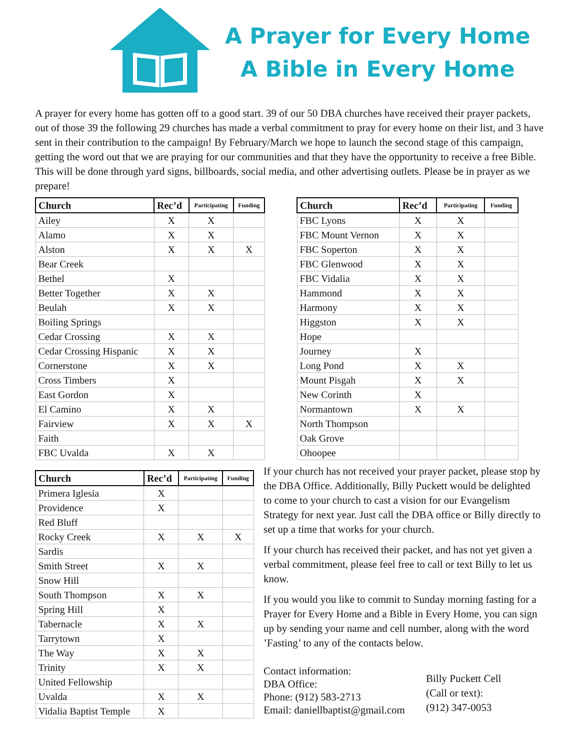A Prayer for Every Home
A Bible in Every Home
A prayer for every home has gotten off to a good start. 39 of our 50 DBA churches have received their prayer packets, out of those 39 the following 29 churches has made a verbal commitment to pray for every home on their list, and 3 have sent in their contribution to the campaign! By February/March we hope to launch the second stage of this campaign, getting the word out that we are praying for our communities and that they have the opportunity to receive a free Bible. This will be done through yard signs, billboards, social media, and other advertising outlets. Please be in prayer as we prepare!
| Church | Rec’d | Participating | Funding |
| --- | --- | --- | --- |
| Ailey | X | X | |
| Alamo | X | X | |
| Alston | X | X | X |
| Bear Creek | | | |
| Bethel | X | | |
| Better Together | X | X | |
| Beulah | X | X | |
| Boiling Springs | | | |
| Cedar Crossing | X | X | |
| Cedar Crossing Hispanic | X | X | |
| Cornerstone | X | X | |
| Cross Timbers | X | | |
| East Gordon | X | | |
| El Camino | X | X | |
| Fairview | X | X | X |
| Faith | | | |
| FBC Uvalda | X | X | |
| Church | Rec’d | Participating | Funding |
| --- | --- | --- | --- |
| FBC Lyons | X | X | |
| FBC Mount Vernon | X | X | |
| FBC Soperton | X | X | |
| FBC Glenwood | X | X | |
| FBC Vidalia | X | X | |
| Hammond | X | X | |
| Harmony | X | X | |
| Higgston | X | X | |
| Hope | | | |
| Journey | X | | |
| Long Pond | X | X | |
| Mount Pisgah | X | X | |
| New Corinth | X | | |
| Normantown | X | X | |
| North Thompson | | | |
| Oak Grove | | | |
| Ohoopee | | | |
| Church | Rec’d | Participating | Funding |
| --- | --- | --- | --- |
| Primera Iglesia | X | | |
| Providence | X | | |
| Red Bluff | | | |
| Rocky Creek | X | X | X |
| Sardis | | | |
| Smith Street | X | X | |
| Snow Hill | | | |
| South Thompson | X | X | |
| Spring Hill | X | | |
| Tabernacle | X | X | |
| Tarrytown | X | | |
| The Way | X | X | |
| Trinity | X | X | |
| United Fellowship | | | |
| Uvalda | X | X | |
| Vidalia Baptist Temple | X | | |
If your church has not received your prayer packet, please stop by the DBA Office. Additionally, Billy Puckett would be delighted to come to your church to cast a vision for our Evangelism Strategy for next year. Just call the DBA office or Billy directly to set up a time that works for your church.
If your church has received their packet, and has not yet given a verbal commitment, please feel free to call or text Billy to let us know.
If you would you like to commit to Sunday morning fasting for a Prayer for Every Home and a Bible in Every Home, you can sign up by sending your name and cell number, along with the word ’Fasting’ to any of the contacts below.
Contact information:
DBA Office:
Phone: (912) 583-2713
Email: daniellbaptist@gmail.com
Billy Puckett Cell
(Call or text):
(912) 347-0053